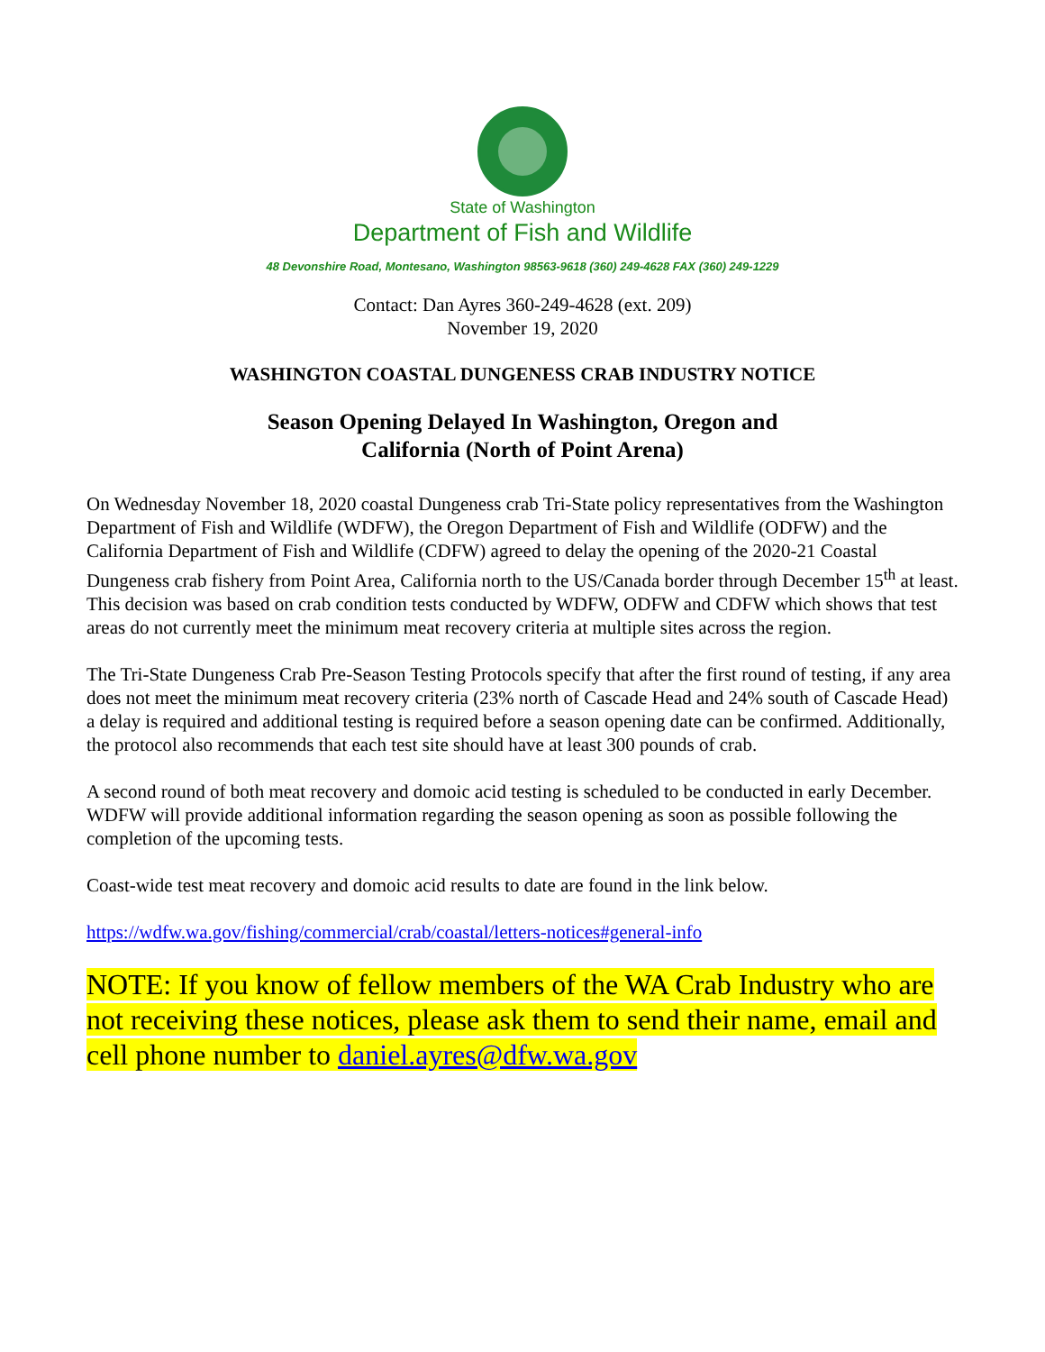State of Washington
Department of Fish and Wildlife
48 Devonshire Road, Montesano, Washington 98563-9618 (360) 249-4628 FAX (360) 249-1229
Contact: Dan Ayres 360-249-4628 (ext. 209)
November 19, 2020
WASHINGTON COASTAL DUNGENESS CRAB INDUSTRY NOTICE
Season Opening Delayed In Washington, Oregon and
California (North of Point Arena)
On Wednesday November 18, 2020 coastal Dungeness crab Tri-State policy representatives from the Washington Department of Fish and Wildlife (WDFW), the Oregon Department of Fish and Wildlife (ODFW) and the California Department of Fish and Wildlife (CDFW) agreed to delay the opening of the 2020-21 Coastal Dungeness crab fishery from Point Area, California north to the US/Canada border through December 15<sup>th</sup> at least. This decision was based on crab condition tests conducted by WDFW, ODFW and CDFW which shows that test areas do not currently meet the minimum meat recovery criteria at multiple sites across the region.
The Tri-State Dungeness Crab Pre-Season Testing Protocols specify that after the first round of testing, if any area does not meet the minimum meat recovery criteria (23% north of Cascade Head and 24% south of Cascade Head) a delay is required and additional testing is required before a season opening date can be confirmed. Additionally, the protocol also recommends that each test site should have at least 300 pounds of crab.
A second round of both meat recovery and domoic acid testing is scheduled to be conducted in early December. WDFW will provide additional information regarding the season opening as soon as possible following the completion of the upcoming tests.
Coast-wide test meat recovery and domoic acid results to date are found in the link below.
https://wdfw.wa.gov/fishing/commercial/crab/coastal/letters-notices#general-info
NOTE: If you know of fellow members of the WA Crab Industry who are not receiving these notices, please ask them to send their name, email and cell phone number to daniel.ayres@dfw.wa.gov